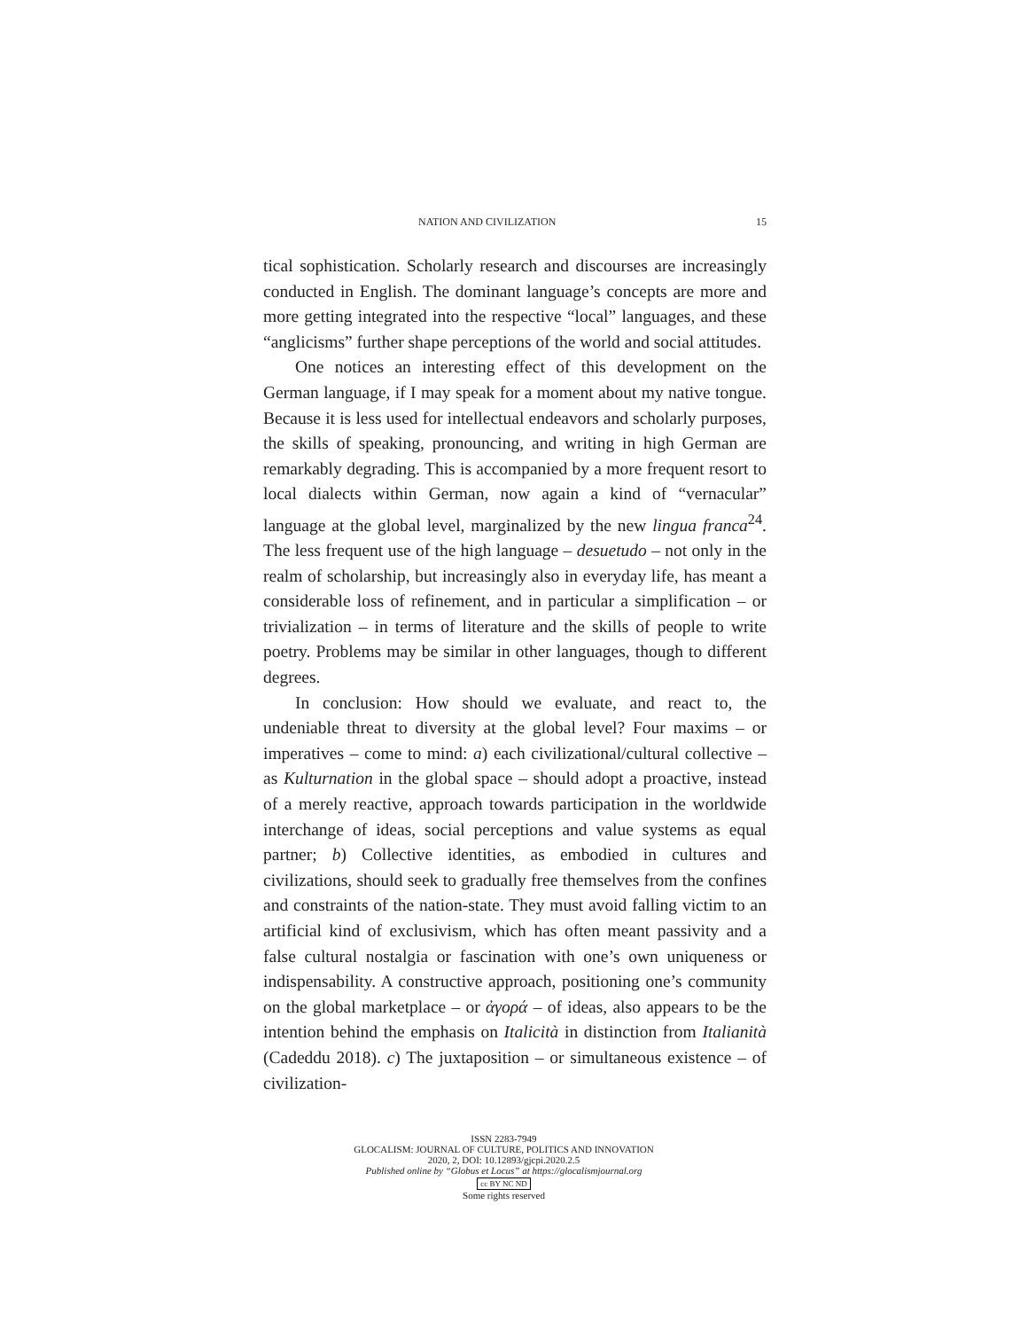NATION AND CIVILIZATION 15
tical sophistication. Scholarly research and discourses are increasingly conducted in English. The dominant language’s concepts are more and more getting integrated into the respective “local” languages, and these “anglicisms” further shape perceptions of the world and social attitudes.
One notices an interesting effect of this development on the German language, if I may speak for a moment about my native tongue. Because it is less used for intellectual endeavors and scholarly purposes, the skills of speaking, pronouncing, and writing in high German are remarkably degrading. This is accompanied by a more frequent resort to local dialects within German, now again a kind of “vernacular” language at the global level, marginalized by the new lingua franca<sup>24</sup>. The less frequent use of the high language – desuetudo – not only in the realm of scholarship, but increasingly also in everyday life, has meant a considerable loss of refinement, and in particular a simplification – or trivialization – in terms of literature and the skills of people to write poetry. Problems may be similar in other languages, though to different degrees.
In conclusion: How should we evaluate, and react to, the undeniable threat to diversity at the global level? Four maxims – or imperatives – come to mind: a) each civilizational/cultural collective – as Kulturnation in the global space – should adopt a proactive, instead of a merely reactive, approach towards participation in the worldwide interchange of ideas, social perceptions and value systems as equal partner; b) Collective identities, as embodied in cultures and civilizations, should seek to gradually free themselves from the confines and constraints of the nation-state. They must avoid falling victim to an artificial kind of exclusivism, which has often meant passivity and a false cultural nostalgia or fascination with one’s own uniqueness or indispensability. A constructive approach, positioning one’s community on the global marketplace – or ἀγορά – of ideas, also appears to be the intention behind the emphasis on Italicità in distinction from Italianità (Cadeddu 2018). c) The juxtaposition – or simultaneous existence – of civilization-
ISSN 2283-7949
GLOCALISM: JOURNAL OF CULTURE, POLITICS AND INNOVATION
2020, 2, DOI: 10.12893/gjcpi.2020.2.5
Published online by “Globus et Locus” at https://glocalismjournal.org
cc BY NC ND
Some rights reserved